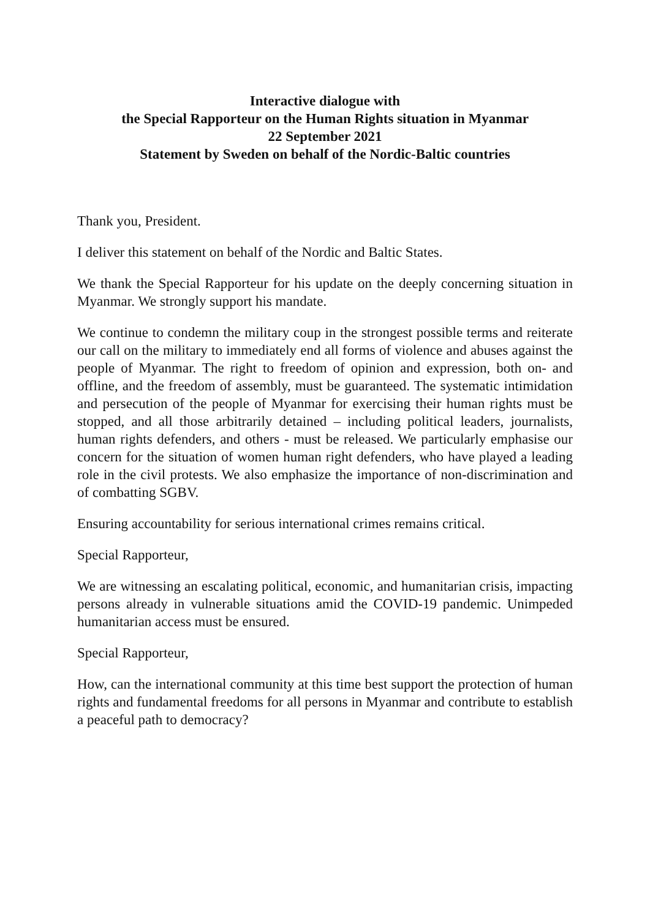Interactive dialogue with
the Special Rapporteur on the Human Rights situation in Myanmar
22 September 2021
Statement by Sweden on behalf of the Nordic-Baltic countries
Thank you, President.
I deliver this statement on behalf of the Nordic and Baltic States.
We thank the Special Rapporteur for his update on the deeply concerning situation in Myanmar. We strongly support his mandate.
We continue to condemn the military coup in the strongest possible terms and reiterate our call on the military to immediately end all forms of violence and abuses against the people of Myanmar. The right to freedom of opinion and expression, both on- and offline, and the freedom of assembly, must be guaranteed. The systematic intimidation and persecution of the people of Myanmar for exercising their human rights must be stopped, and all those arbitrarily detained – including political leaders, journalists, human rights defenders, and others - must be released. We particularly emphasise our concern for the situation of women human right defenders, who have played a leading role in the civil protests. We also emphasize the importance of non-discrimination and of combatting SGBV.
Ensuring accountability for serious international crimes remains critical.
Special Rapporteur,
We are witnessing an escalating political, economic, and humanitarian crisis, impacting persons already in vulnerable situations amid the COVID-19 pandemic. Unimpeded humanitarian access must be ensured.
Special Rapporteur,
How, can the international community at this time best support the protection of human rights and fundamental freedoms for all persons in Myanmar and contribute to establish a peaceful path to democracy?